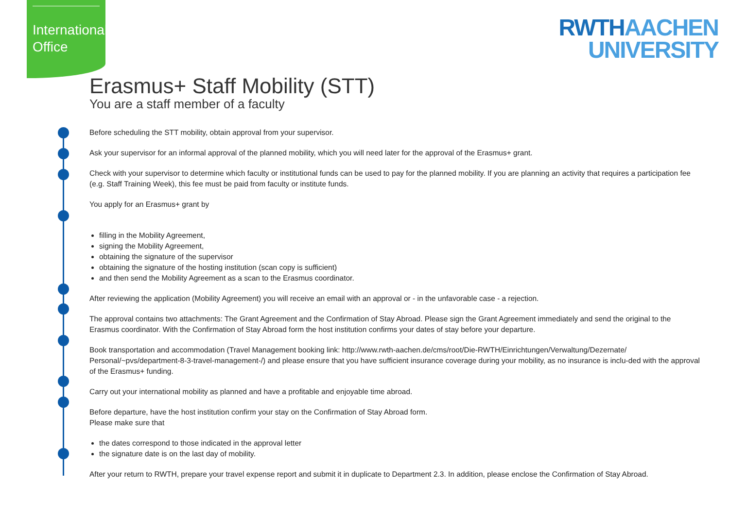International
Office
RWTHAACHEN
UNIVERSITY
Erasmus+ Staff Mobility (STT)
You are a staff member of a faculty
Before scheduling the STT mobility, obtain approval from your supervisor.
Ask your supervisor for an informal approval of the planned mobility, which you will need later for the approval of the Erasmus+ grant.
Check with your supervisor to determine which faculty or institutional funds can be used to pay for the planned mobility. If you are planning an activity that requires a participation fee (e.g. Staff Training Week), this fee must be paid from faculty or institute funds.
You apply for an Erasmus+ grant by
filling in the Mobility Agreement,
signing the Mobility Agreement,
obtaining the signature of the supervisor
obtaining the signature of the hosting institution (scan copy is sufficient)
and then send the Mobility Agreement as a scan to the Erasmus coordinator.
After reviewing the application (Mobility Agreement) you will receive an email with an approval or - in the unfavorable case - a rejection.
The approval contains two attachments: The Grant Agreement and the Confirmation of Stay Abroad. Please sign the Grant Agreement immediately and send the original to the Erasmus coordinator. With the Confirmation of Stay Abroad form the host institution confirms your dates of stay before your departure.
Book transportation and accommodation (Travel Management booking link: http://www.rwth-aachen.de/cms/root/Die-RWTH/Einrichtungen/Verwaltung/Dezernate/ Personal/~pvs/department-8-3-travel-management-/) and please ensure that you have sufficient insurance coverage during your mobility, as no insurance is inclu-ded with the approval of the Erasmus+ funding.
Carry out your international mobility as planned and have a profitable and enjoyable time abroad.
Before departure, have the host institution confirm your stay on the Confirmation of Stay Abroad form.
Please make sure that
the dates correspond to those indicated in the approval letter
the signature date is on the last day of mobility.
After your return to RWTH, prepare your travel expense report and submit it in duplicate to Department 2.3. In addition, please enclose the Confirmation of Stay Abroad.